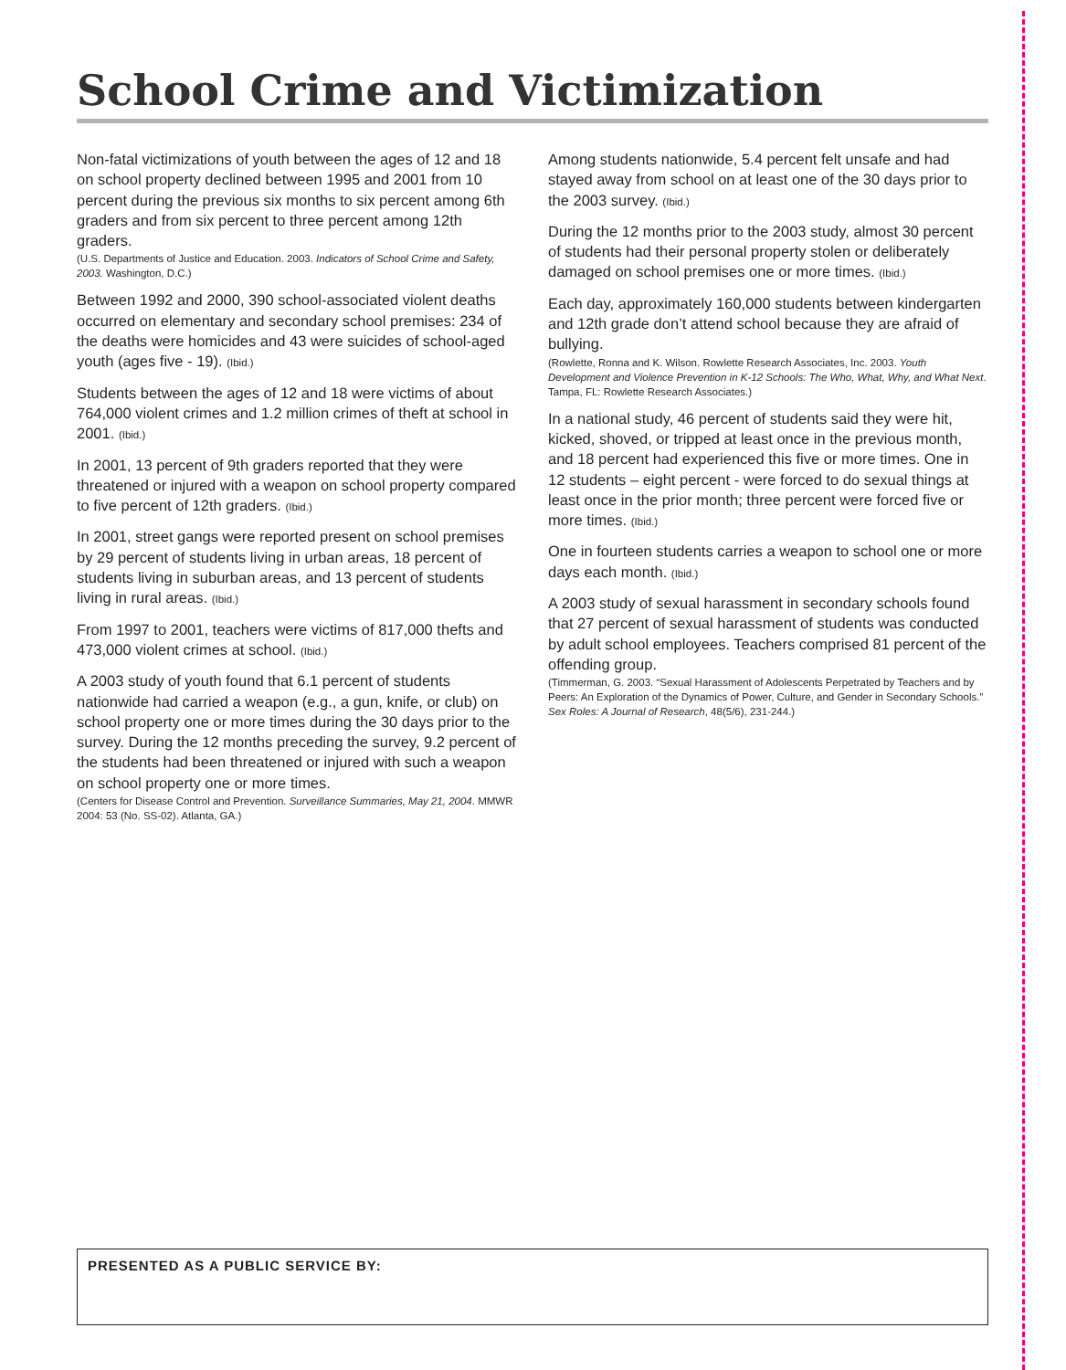School Crime and Victimization
Non-fatal victimizations of youth between the ages of 12 and 18 on school property declined between 1995 and 2001 from 10 percent during the previous six months to six percent among 6th graders and from six percent to three percent among 12th graders.
(U.S. Departments of Justice and Education. 2003. Indicators of School Crime and Safety, 2003. Washington, D.C.)
Between 1992 and 2000, 390 school-associated violent deaths occurred on elementary and secondary school premises: 234 of the deaths were homicides and 43 were suicides of school-aged youth (ages five - 19). (Ibid.)
Students between the ages of 12 and 18 were victims of about 764,000 violent crimes and 1.2 million crimes of theft at school in 2001. (Ibid.)
In 2001, 13 percent of 9th graders reported that they were threatened or injured with a weapon on school property compared to five percent of 12th graders. (Ibid.)
In 2001, street gangs were reported present on school premises by 29 percent of students living in urban areas, 18 percent of students living in suburban areas, and 13 percent of students living in rural areas. (Ibid.)
From 1997 to 2001, teachers were victims of 817,000 thefts and 473,000 violent crimes at school. (Ibid.)
A 2003 study of youth found that 6.1 percent of students nationwide had carried a weapon (e.g., a gun, knife, or club) on school property one or more times during the 30 days prior to the survey. During the 12 months preceding the survey, 9.2 percent of the students had been threatened or injured with such a weapon on school property one or more times.
(Centers for Disease Control and Prevention. Surveillance Summaries, May 21, 2004. MMWR 2004: 53 (No. SS-02). Atlanta, GA.)
Among students nationwide, 5.4 percent felt unsafe and had stayed away from school on at least one of the 30 days prior to the 2003 survey. (Ibid.)
During the 12 months prior to the 2003 study, almost 30 percent of students had their personal property stolen or deliberately damaged on school premises one or more times. (Ibid.)
Each day, approximately 160,000 students between kindergarten and 12th grade don’t attend school because they are afraid of bullying.
(Rowlette, Ronna and K. Wilson. Rowlette Research Associates, Inc. 2003. Youth Development and Violence Prevention in K-12 Schools: The Who, What, Why, and What Next. Tampa, FL: Rowlette Research Associates.)
In a national study, 46 percent of students said they were hit, kicked, shoved, or tripped at least once in the previous month, and 18 percent had experienced this five or more times. One in 12 students – eight percent - were forced to do sexual things at least once in the prior month; three percent were forced five or more times. (Ibid.)
One in fourteen students carries a weapon to school one or more days each month. (Ibid.)
A 2003 study of sexual harassment in secondary schools found that 27 percent of sexual harassment of students was conducted by adult school employees. Teachers comprised 81 percent of the offending group.
(Timmerman, G. 2003. “Sexual Harassment of Adolescents Perpetrated by Teachers and by Peers: An Exploration of the Dynamics of Power, Culture, and Gender in Secondary Schools.” Sex Roles: A Journal of Research, 48(5/6), 231-244.)
PRESENTED AS A PUBLIC SERVICE BY: